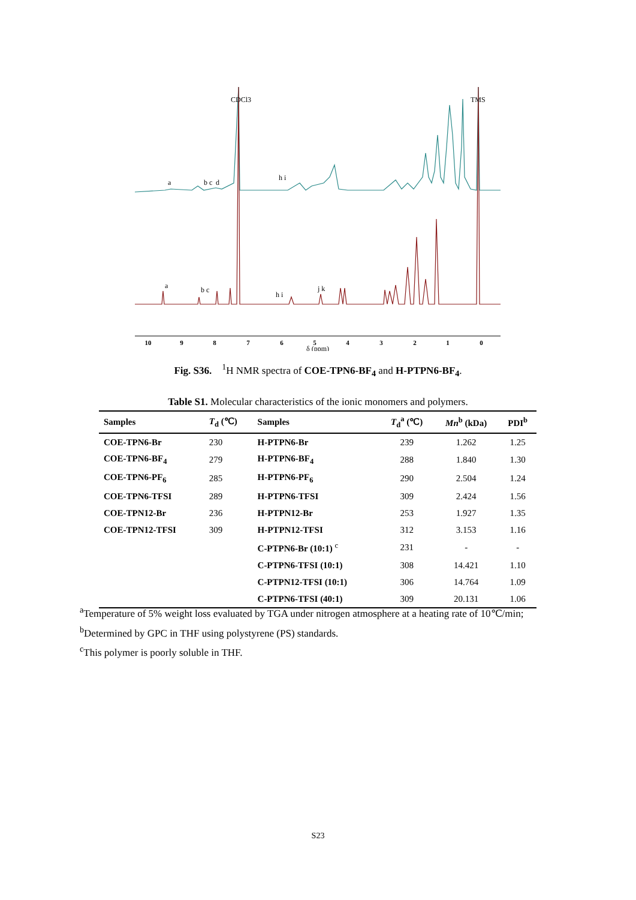10
9
8
7
6
5
4
3
2
1
0
δ (ppm)
CDCl3
TMS
a
b c
d
h i
a
b c
h i
j k
Fig. S36. <sup>1</sup>H NMR spectra of COE-TPN6-BF<sub>4</sub> and H-PTPN6-BF<sub>4</sub>.
Table S1. Molecular characteristics of the ionic monomers and polymers.
| Samples | T<sub>d</sub> (℃) | Samples | T<sub>d</sub><sup>a</sup> (℃) | Mn<sup>b</sup> (kDa) | PDI<sup>b</sup> |
| --- | --- | --- | --- | --- | --- |
| COE-TPN6-Br | 230 | H-PTPN6-Br | 239 | 1.262 | 1.25 |
| COE-TPN6-BF<sub>4</sub> | 279 | H-PTPN6-BF<sub>4</sub> | 288 | 1.840 | 1.30 |
| COE-TPN6-PF<sub>6</sub> | 285 | H-PTPN6-PF<sub>6</sub> | 290 | 2.504 | 1.24 |
| COE-TPN6-TFSI | 289 | H-PTPN6-TFSI | 309 | 2.424 | 1.56 |
| COE-TPN12-Br | 236 | H-PTPN12-Br | 253 | 1.927 | 1.35 |
| COE-TPN12-TFSI | 309 | H-PTPN12-TFSI | 312 | 3.153 | 1.16 |
| | | C-PTPN6-Br (10:1) <sup>c</sup> | 231 | - | - |
| | | C-PTPN6-TFSI (10:1) | 308 | 14.421 | 1.10 |
| | | C-PTPN12-TFSI (10:1) | 306 | 14.764 | 1.09 |
| | | C-PTPN6-TFSI (40:1) | 309 | 20.131 | 1.06 |
<sup>a</sup> Temperature of 5% weight loss evaluated by TGA under nitrogen atmosphere at a heating rate of 10℃/min;
<sup>b</sup> Determined by GPC in THF using polystyrene (PS) standards.
<sup>c</sup> This polymer is poorly soluble in THF.
S23